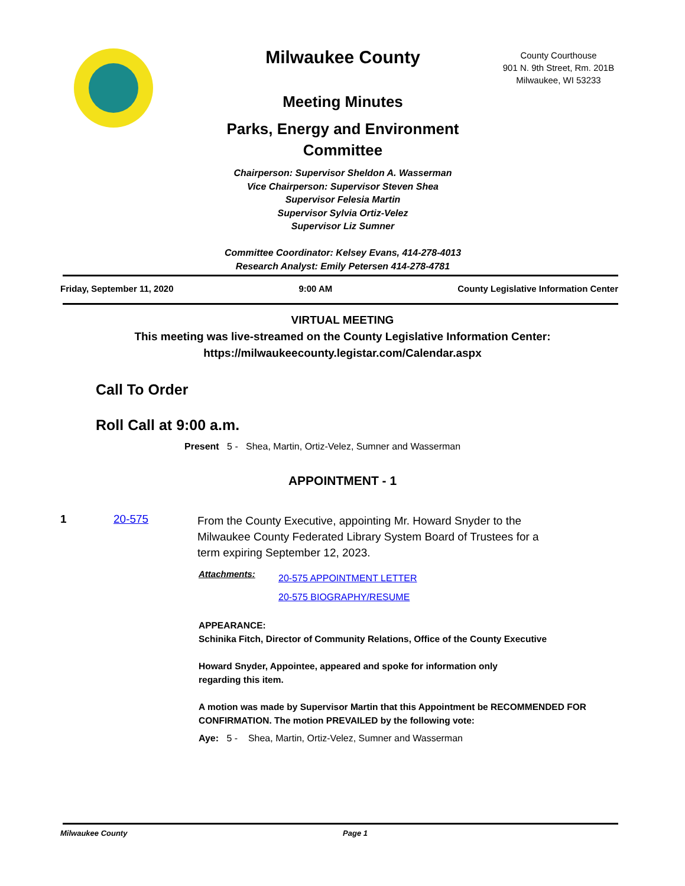Milwaukee County
Meeting Minutes
Parks, Energy and Environment Committee
Chairperson: Supervisor Sheldon A. Wasserman
Vice Chairperson: Supervisor Steven Shea
Supervisor Felesia Martin
Supervisor Sylvia Ortiz-Velez
Supervisor Liz Sumner
Committee Coordinator: Kelsey Evans, 414-278-4013
Research Analyst: Emily Petersen 414-278-4781
County Courthouse
901 N. 9th Street, Rm. 201B
Milwaukee, WI 53233
Friday, September 11, 2020 9:00 AM County Legislative Information Center
VIRTUAL MEETING
This meeting was live-streamed on the County Legislative Information Center:
https://milwaukeecounty.legistar.com/Calendar.aspx
Call To Order
Roll Call at 9:00 a.m.
Present 5 - Shea, Martin, Ortiz-Velez, Sumner and Wasserman
APPOINTMENT - 1
1 20-575
From the County Executive, appointing Mr. Howard Snyder to the Milwaukee County Federated Library System Board of Trustees for a term expiring September 12, 2023.
Attachments:
20-575 APPOINTMENT LETTER
20-575 BIOGRAPHY/RESUME
APPEARANCE:
Schinika Fitch, Director of Community Relations, Office of the County Executive
Howard Snyder, Appointee, appeared and spoke for information only
regarding this item.
A motion was made by Supervisor Martin that this Appointment be RECOMMENDED FOR CONFIRMATION. The motion PREVAILED by the following vote:
Aye: 5 - Shea, Martin, Ortiz-Velez, Sumner and Wasserman
Milwaukee County Page 1